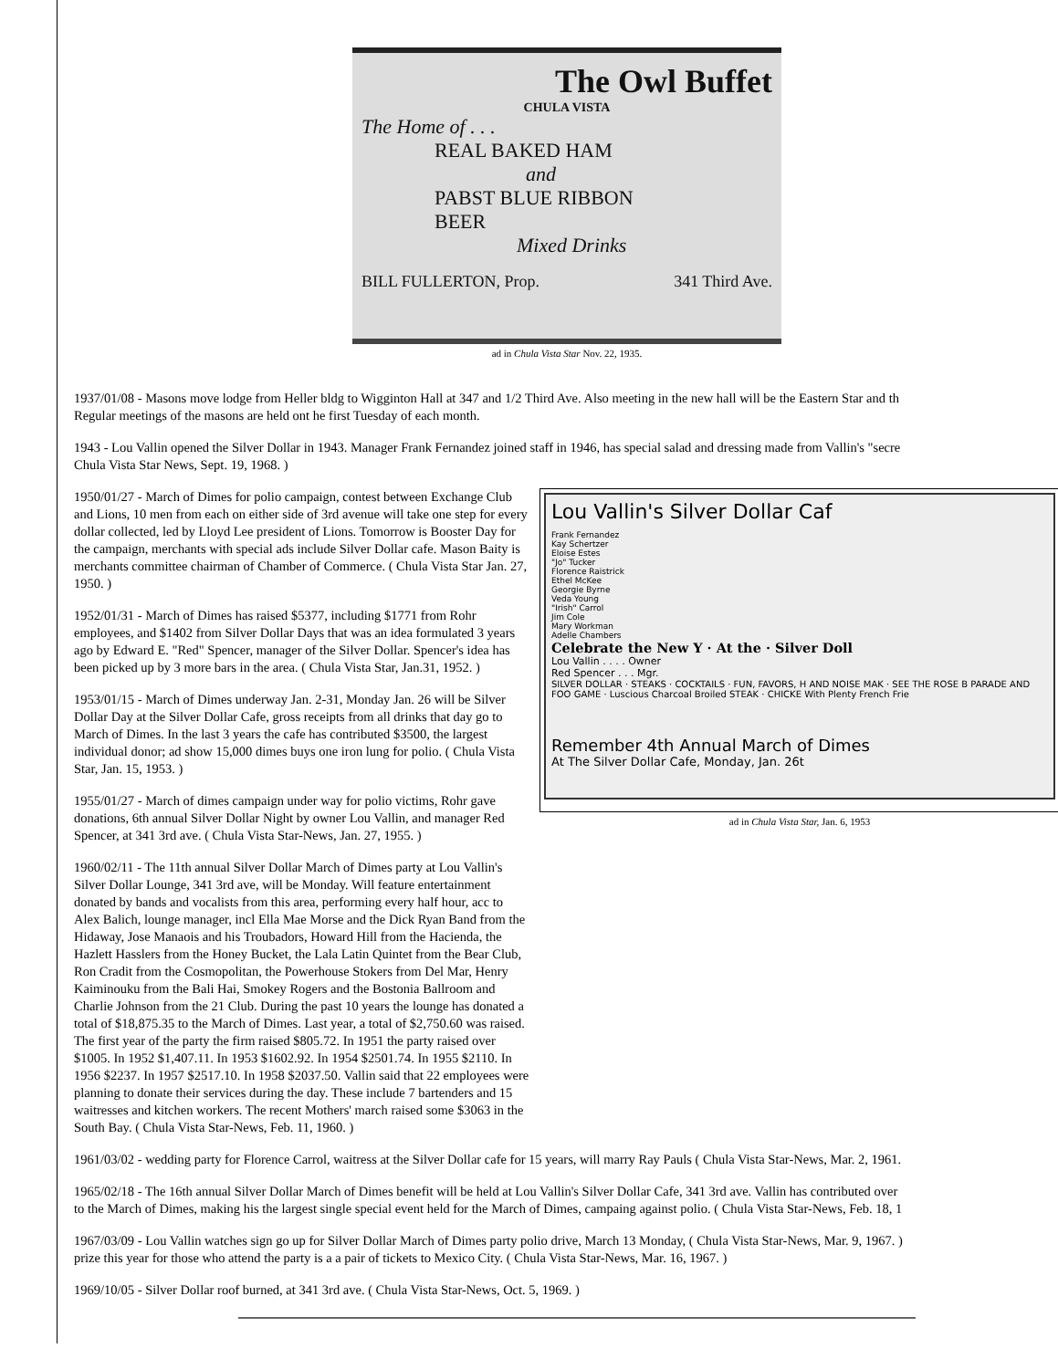The Owl Buffet
CHULA VISTA
The Home of . . .
REAL BAKED HAM
and
PABST BLUE RIBBON
BEER
Mixed Drinks
BILL FULLERTON, Prop. 341 Third Ave.
ad in Chula Vista Star Nov. 22, 1935.
1937/01/08 - Masons move lodge from Heller bldg to Wigginton Hall at 347 and 1/2 Third Ave. Also meeting in the new hall will be the Eastern Star and th
Regular meetings of the masons are held ont he first Tuesday of each month.
1943 - Lou Vallin opened the Silver Dollar in 1943. Manager Frank Fernandez joined staff in 1946, has special salad and dressing made from Vallin's "secre
Chula Vista Star News, Sept. 19, 1968. )
1950/01/27 - March of Dimes for polio campaign, contest between Exchange Club and Lions, 10 men from each on either side of 3rd avenue will take one step for every dollar collected, led by Lloyd Lee president of Lions. Tomorrow is Booster Day for the campaign, merchants with special ads include Silver Dollar cafe. Mason Baity is merchants committee chairman of Chamber of Commerce. ( Chula Vista Star Jan. 27, 1950. )
1952/01/31 - March of Dimes has raised $5377, including $1771 from Rohr employees, and $1402 from Silver Dollar Days that was an idea formulated 3 years ago by Edward E. "Red" Spencer, manager of the Silver Dollar. Spencer's idea has been picked up by 3 more bars in the area. ( Chula Vista Star, Jan.31, 1952. )
1953/01/15 - March of Dimes underway Jan. 2-31, Monday Jan. 26 will be Silver Dollar Day at the Silver Dollar Cafe, gross receipts from all drinks that day go to March of Dimes. In the last 3 years the cafe has contributed $3500, the largest individual donor; ad show 15,000 dimes buys one iron lung for polio. ( Chula Vista Star, Jan. 15, 1953. )
1955/01/27 - March of dimes campaign under way for polio victims, Rohr gave donations, 6th annual Silver Dollar Night by owner Lou Vallin, and manager Red Spencer, at 341 3rd ave. ( Chula Vista Star-News, Jan. 27, 1955. )
1960/02/11 - The 11th annual Silver Dollar March of Dimes party at Lou Vallin's Silver Dollar Lounge, 341 3rd ave, will be Monday. Will feature entertainment donated by bands and vocalists from this area, performing every half hour, acc to Alex Balich, lounge manager, incl Ella Mae Morse and the Dick Ryan Band from the Hidaway, Jose Manaois and his Troubadors, Howard Hill from the Hacienda, the Hazlett Hasslers from the Honey Bucket, the Lala Latin Quintet from the Bear Club, Ron Cradit from the Cosmopolitan, the Powerhouse Stokers from Del Mar, Henry Kaiminouku from the Bali Hai, Smokey Rogers and the Bostonia Ballroom and Charlie Johnson from the 21 Club. During the past 10 years the lounge has donated a total of $18,875.35 to the March of Dimes. Last year, a total of $2,750.60 was raised. The first year of the party the firm raised $805.72. In 1951 the party raised over $1005. In 1952 $1,407.11. In 1953 $1602.92. In 1954 $2501.74. In 1955 $2110. In 1956 $2237. In 1957 $2517.10. In 1958 $2037.50. Vallin said that 22 employees were planning to donate their services during the day. These include 7 bartenders and 15 waitresses and kitchen workers. The recent Mothers' march raised some $3063 in the South Bay. ( Chula Vista Star-News, Feb. 11, 1960. )
Lou Vallin's Silver Dollar Caf
Frank Fernandez
Kay Schertzer
Eloise Estes
"Jo" Tucker
Florence Raistrick
Ethel McKee
Georgie Byrne
Veda Young
"Irish" Carrol
Jim Cole
Mary Workman
Adelle Chambers
Celebrate the New Y · At the · Silver Doll
Lou Vallin . . . . Owner
Red Spencer . . . Mgr.
SILVER DOLLAR · STEAKS · COCKTAILS · FUN, FAVORS, H AND NOISE MAK · SEE THE ROSE B PARADE AND FOO GAME · Luscious Charcoal Broiled STEAK · CHICKE With Plenty French Frie
Remember 4th Annual March of Dimes
At The Silver Dollar Cafe, Monday, Jan. 26t
ad in Chula Vista Star, Jan. 6, 1953
1961/03/02 - wedding party for Florence Carrol, waitress at the Silver Dollar cafe for 15 years, will marry Ray Pauls ( Chula Vista Star-News, Mar. 2, 1961.
1965/02/18 - The 16th annual Silver Dollar March of Dimes benefit will be held at Lou Vallin's Silver Dollar Cafe, 341 3rd ave. Vallin has contributed over
to the March of Dimes, making his the largest single special event held for the March of Dimes, campaing against polio. ( Chula Vista Star-News, Feb. 18, 1
1967/03/09 - Lou Vallin watches sign go up for Silver Dollar March of Dimes party polio drive, March 13 Monday, ( Chula Vista Star-News, Mar. 9, 1967. )
prize this year for those who attend the party is a a pair of tickets to Mexico City. ( Chula Vista Star-News, Mar. 16, 1967. )
1969/10/05 - Silver Dollar roof burned, at 341 3rd ave. ( Chula Vista Star-News, Oct. 5, 1969. )